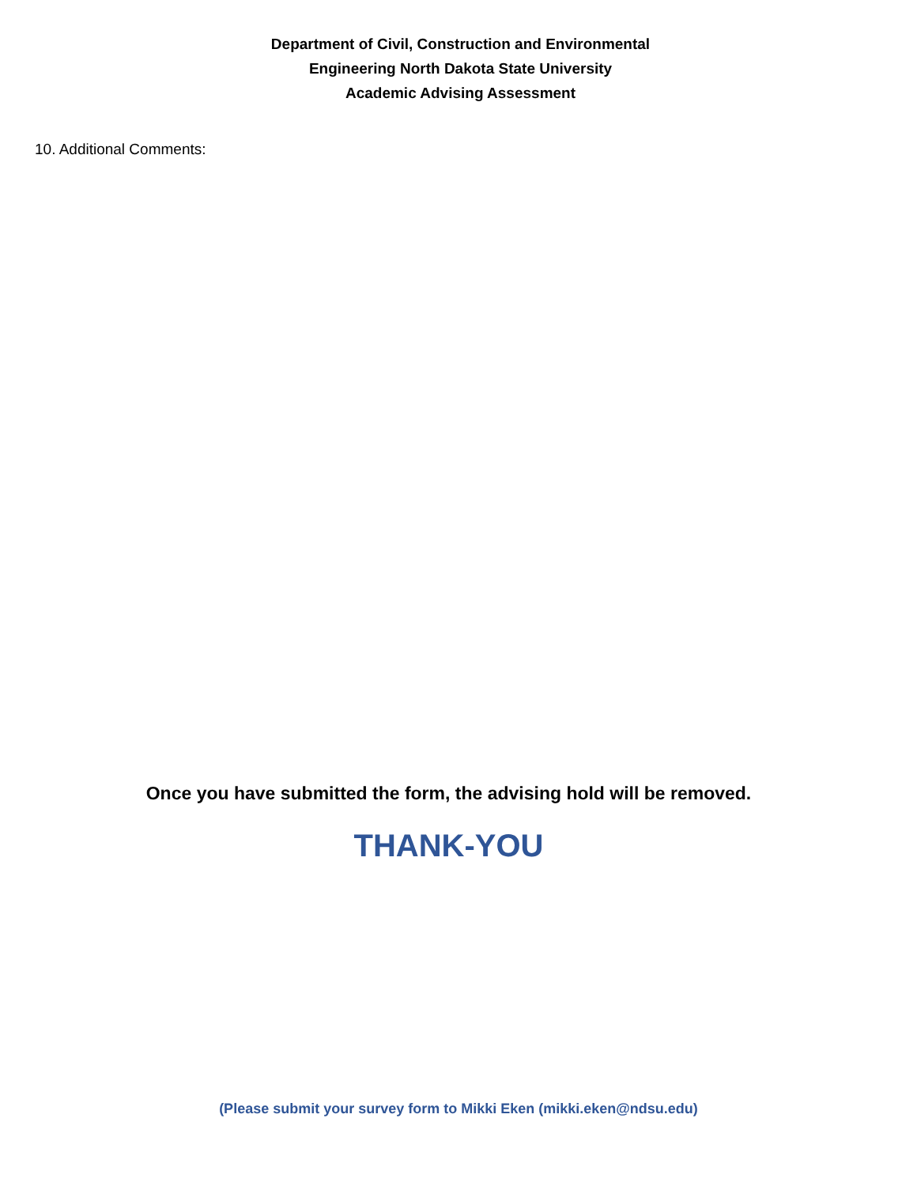Department of Civil, Construction and Environmental
Engineering North Dakota State University
Academic Advising Assessment
10. Additional Comments:
Once you have submitted the form, the advising hold will be removed.
THANK-YOU
(Please submit your survey form to Mikki Eken (mikki.eken@ndsu.edu)